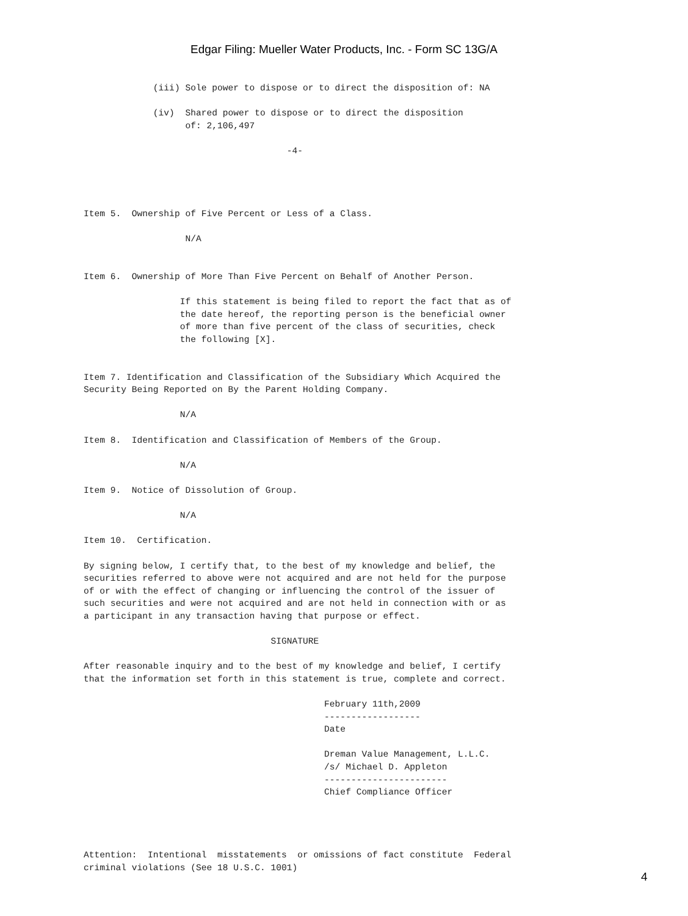Edgar Filing: Mueller Water Products, Inc. - Form SC 13G/A
             (iii) Sole power to dispose or to direct the disposition of: NA

             (iv)  Shared power to dispose or to direct the disposition
                   of: 2,106,497

                                      -4-




Item 5.  Ownership of Five Percent or Less of a Class.

                   N/A


Item 6.  Ownership of More Than Five Percent on Behalf of Another Person.

                  If this statement is being filed to report the fact that as of
                  the date hereof, the reporting person is the beneficial owner
                  of more than five percent of the class of securities, check
                  the following [X].


Item 7. Identification and Classification of the Subsidiary Which Acquired the
Security Being Reported on By the Parent Holding Company.

                  N/A

Item 8.  Identification and Classification of Members of the Group.

                  N/A

Item 9.  Notice of Dissolution of Group.

                  N/A

Item 10.  Certification.

By signing below, I certify that, to the best of my knowledge and belief, the
securities referred to above were not acquired and are not held for the purpose
of or with the effect of changing or influencing the control of the issuer of
such securities and were not acquired and are not held in connection with or as
a participant in any transaction having that purpose or effect.

                                   SIGNATURE

After reasonable inquiry and to the best of my knowledge and belief, I certify
that the information set forth in this statement is true, complete and correct.

                                             February 11th,2009
                                             ------------------
                                             Date

                                             Dreman Value Management, L.L.C.
                                             /s/ Michael D. Appleton
                                             -----------------------
                                             Chief Compliance Officer




Attention:  Intentional  misstatements  or omissions of fact constitute  Federal
criminal violations (See 18 U.S.C. 1001)
4